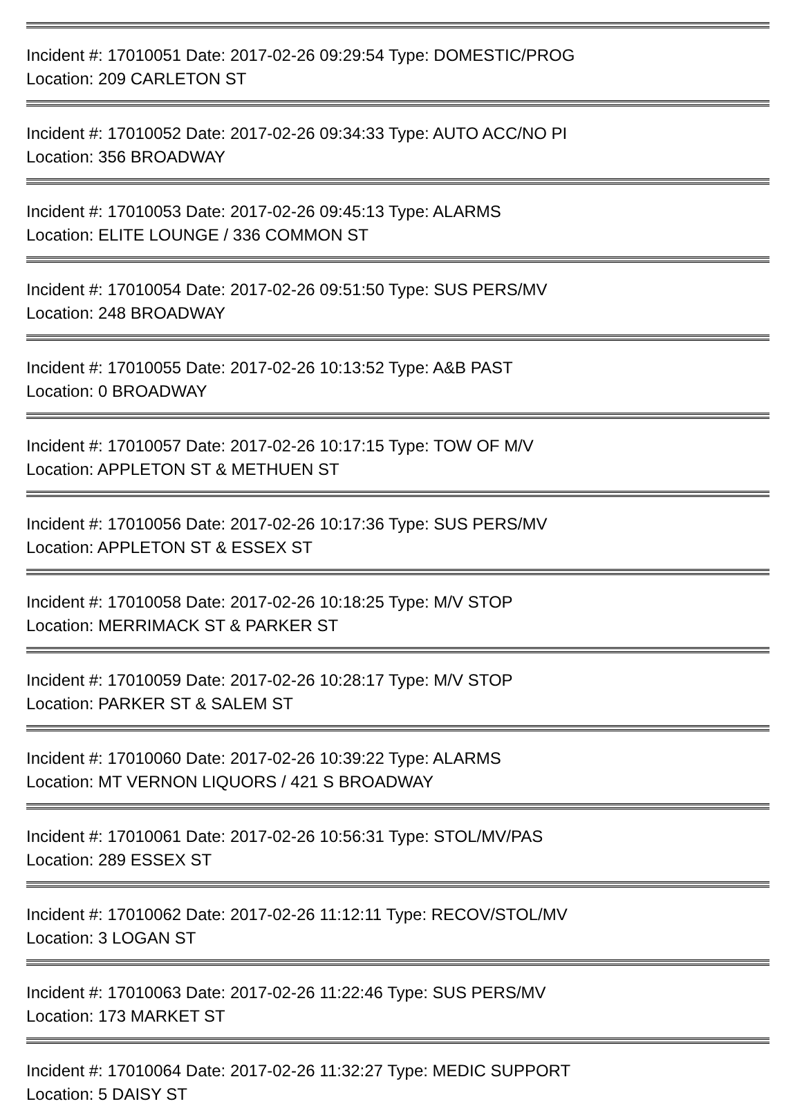Incident #: 17010051 Date: 2017-02-26 09:29:54 Type: DOMESTIC/PROG
Location: 209 CARLETON ST
Incident #: 17010052 Date: 2017-02-26 09:34:33 Type: AUTO ACC/NO PI
Location: 356 BROADWAY
Incident #: 17010053 Date: 2017-02-26 09:45:13 Type: ALARMS
Location: ELITE LOUNGE / 336 COMMON ST
Incident #: 17010054 Date: 2017-02-26 09:51:50 Type: SUS PERS/MV
Location: 248 BROADWAY
Incident #: 17010055 Date: 2017-02-26 10:13:52 Type: A&B PAST
Location: 0 BROADWAY
Incident #: 17010057 Date: 2017-02-26 10:17:15 Type: TOW OF M/V
Location: APPLETON ST & METHUEN ST
Incident #: 17010056 Date: 2017-02-26 10:17:36 Type: SUS PERS/MV
Location: APPLETON ST & ESSEX ST
Incident #: 17010058 Date: 2017-02-26 10:18:25 Type: M/V STOP
Location: MERRIMACK ST & PARKER ST
Incident #: 17010059 Date: 2017-02-26 10:28:17 Type: M/V STOP
Location: PARKER ST & SALEM ST
Incident #: 17010060 Date: 2017-02-26 10:39:22 Type: ALARMS
Location: MT VERNON LIQUORS / 421 S BROADWAY
Incident #: 17010061 Date: 2017-02-26 10:56:31 Type: STOL/MV/PAS
Location: 289 ESSEX ST
Incident #: 17010062 Date: 2017-02-26 11:12:11 Type: RECOV/STOL/MV
Location: 3 LOGAN ST
Incident #: 17010063 Date: 2017-02-26 11:22:46 Type: SUS PERS/MV
Location: 173 MARKET ST
Incident #: 17010064 Date: 2017-02-26 11:32:27 Type: MEDIC SUPPORT
Location: 5 DAISY ST